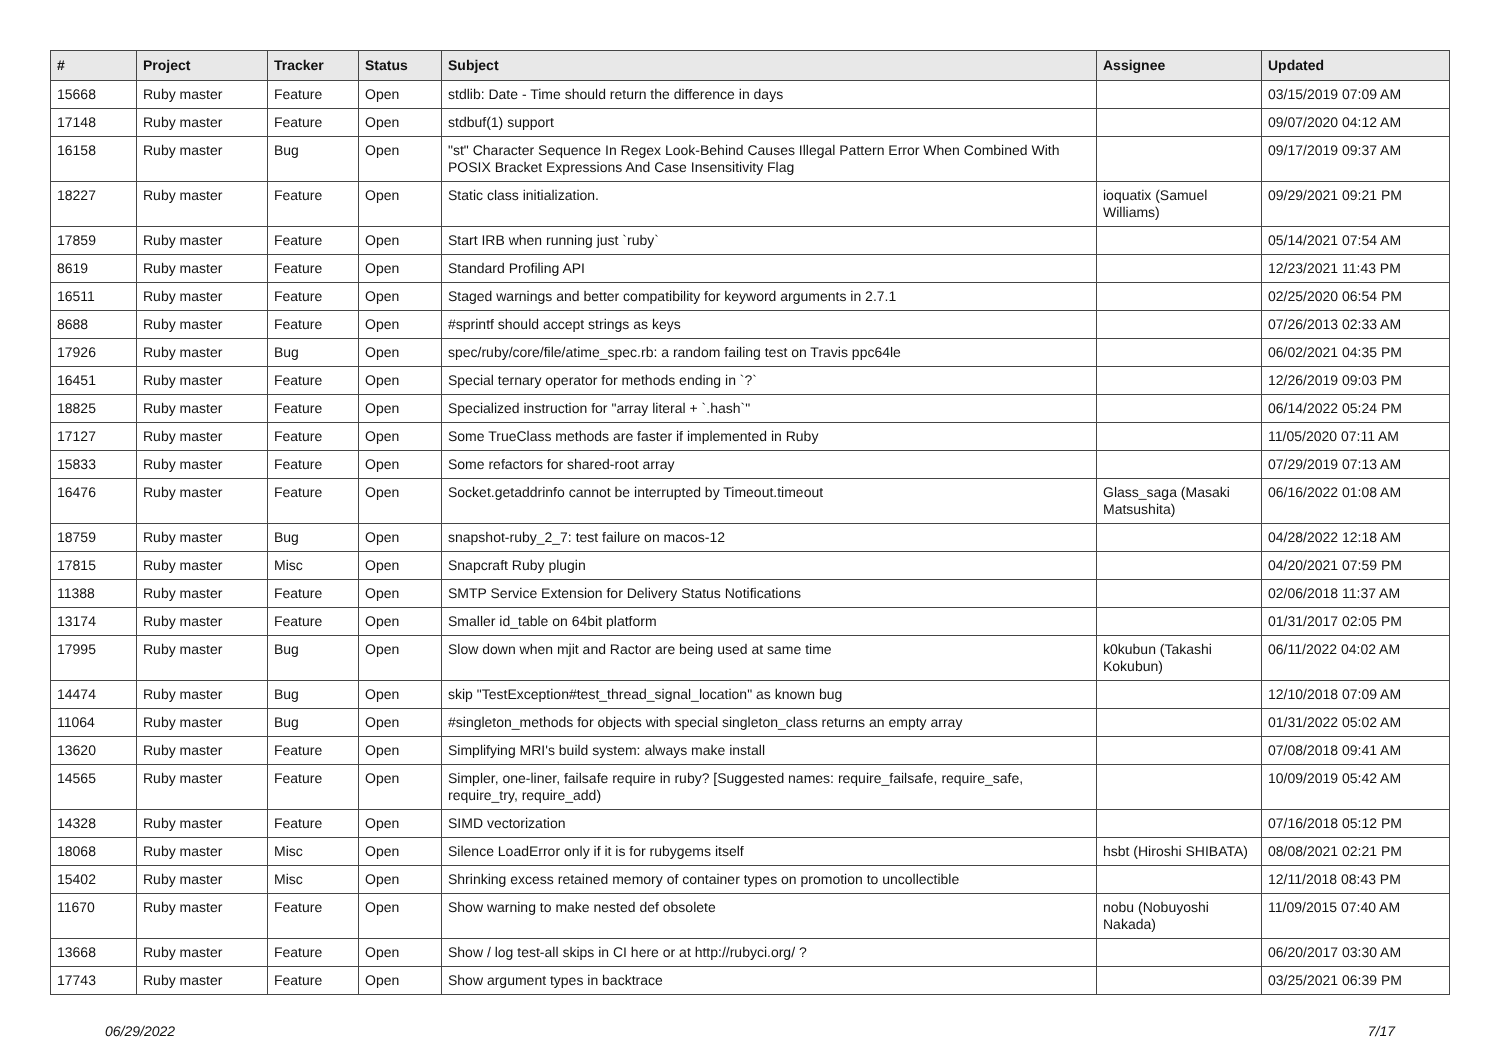| # | Project | Tracker | Status | Subject | Assignee | Updated |
| --- | --- | --- | --- | --- | --- | --- |
| 15668 | Ruby master | Feature | Open | stdlib: Date - Time should return the difference in days | | 03/15/2019 07:09 AM |
| 17148 | Ruby master | Feature | Open | stdbuf(1) support | | 09/07/2020 04:12 AM |
| 16158 | Ruby master | Bug | Open | "st" Character Sequence In Regex Look-Behind Causes Illegal Pattern Error When Combined With POSIX Bracket Expressions And Case Insensitivity Flag | | 09/17/2019 09:37 AM |
| 18227 | Ruby master | Feature | Open | Static class initialization. | ioquatix (Samuel Williams) | 09/29/2021 09:21 PM |
| 17859 | Ruby master | Feature | Open | Start IRB when running just `ruby` | | 05/14/2021 07:54 AM |
| 8619 | Ruby master | Feature | Open | Standard Profiling API | | 12/23/2021 11:43 PM |
| 16511 | Ruby master | Feature | Open | Staged warnings and better compatibility for keyword arguments in 2.7.1 | | 02/25/2020 06:54 PM |
| 8688 | Ruby master | Feature | Open | #sprintf should accept strings as keys | | 07/26/2013 02:33 AM |
| 17926 | Ruby master | Bug | Open | spec/ruby/core/file/atime_spec.rb: a random failing test on Travis ppc64le | | 06/02/2021 04:35 PM |
| 16451 | Ruby master | Feature | Open | Special ternary operator for methods ending in `?` | | 12/26/2019 09:03 PM |
| 18825 | Ruby master | Feature | Open | Specialized instruction for "array literal + `.hash`" | | 06/14/2022 05:24 PM |
| 17127 | Ruby master | Feature | Open | Some TrueClass methods are faster if implemented in Ruby | | 11/05/2020 07:11 AM |
| 15833 | Ruby master | Feature | Open | Some refactors for shared-root array | | 07/29/2019 07:13 AM |
| 16476 | Ruby master | Feature | Open | Socket.getaddrinfo cannot be interrupted by Timeout.timeout | Glass_saga (Masaki Matsushita) | 06/16/2022 01:08 AM |
| 18759 | Ruby master | Bug | Open | snapshot-ruby_2_7: test failure on macos-12 | | 04/28/2022 12:18 AM |
| 17815 | Ruby master | Misc | Open | Snapcraft Ruby plugin | | 04/20/2021 07:59 PM |
| 11388 | Ruby master | Feature | Open | SMTP Service Extension for Delivery Status Notifications | | 02/06/2018 11:37 AM |
| 13174 | Ruby master | Feature | Open | Smaller id_table on 64bit platform | | 01/31/2017 02:05 PM |
| 17995 | Ruby master | Bug | Open | Slow down when mjit and Ractor are being used at same time | k0kubun (Takashi Kokubun) | 06/11/2022 04:02 AM |
| 14474 | Ruby master | Bug | Open | skip "TestException#test_thread_signal_location" as known bug | | 12/10/2018 07:09 AM |
| 11064 | Ruby master | Bug | Open | #singleton_methods for objects with special singleton_class returns an empty array | | 01/31/2022 05:02 AM |
| 13620 | Ruby master | Feature | Open | Simplifying MRI's build system: always make install | | 07/08/2018 09:41 AM |
| 14565 | Ruby master | Feature | Open | Simpler, one-liner, failsafe require in ruby? [Suggested names: require_failsafe, require_safe, require_try, require_add) | | 10/09/2019 05:42 AM |
| 14328 | Ruby master | Feature | Open | SIMD vectorization | | 07/16/2018 05:12 PM |
| 18068 | Ruby master | Misc | Open | Silence LoadError only if it is for rubygems itself | hsbt (Hiroshi SHIBATA) | 08/08/2021 02:21 PM |
| 15402 | Ruby master | Misc | Open | Shrinking excess retained memory of container types on promotion to uncollectible | | 12/11/2018 08:43 PM |
| 11670 | Ruby master | Feature | Open | Show warning to make nested def obsolete | nobu (Nobuyoshi Nakada) | 11/09/2015 07:40 AM |
| 13668 | Ruby master | Feature | Open | Show / log test-all skips in CI here or at http://rubyci.org/ ? | | 06/20/2017 03:30 AM |
| 17743 | Ruby master | Feature | Open | Show argument types in backtrace | | 03/25/2021 06:39 PM |
06/29/2022 7/17